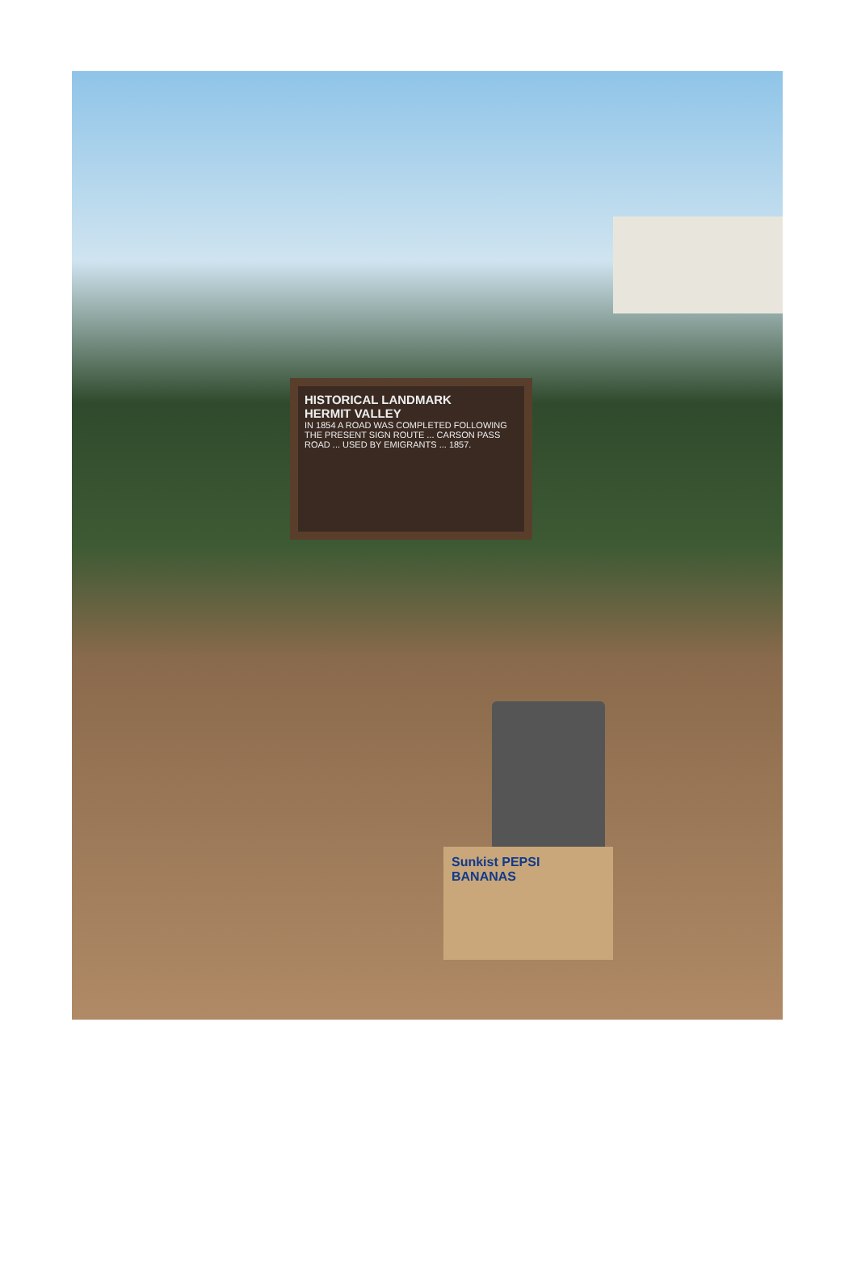HISTORICAL LANDMARK
HERMIT VALLEY
IN 1854 A ROAD WAS COMPLETED FOLLOWING THE PRESENT SIGN ROUTE ... CARSON PASS ROAD ... USED BY EMIGRANTS ... 1857.
Sunkist PEPSI BANANAS